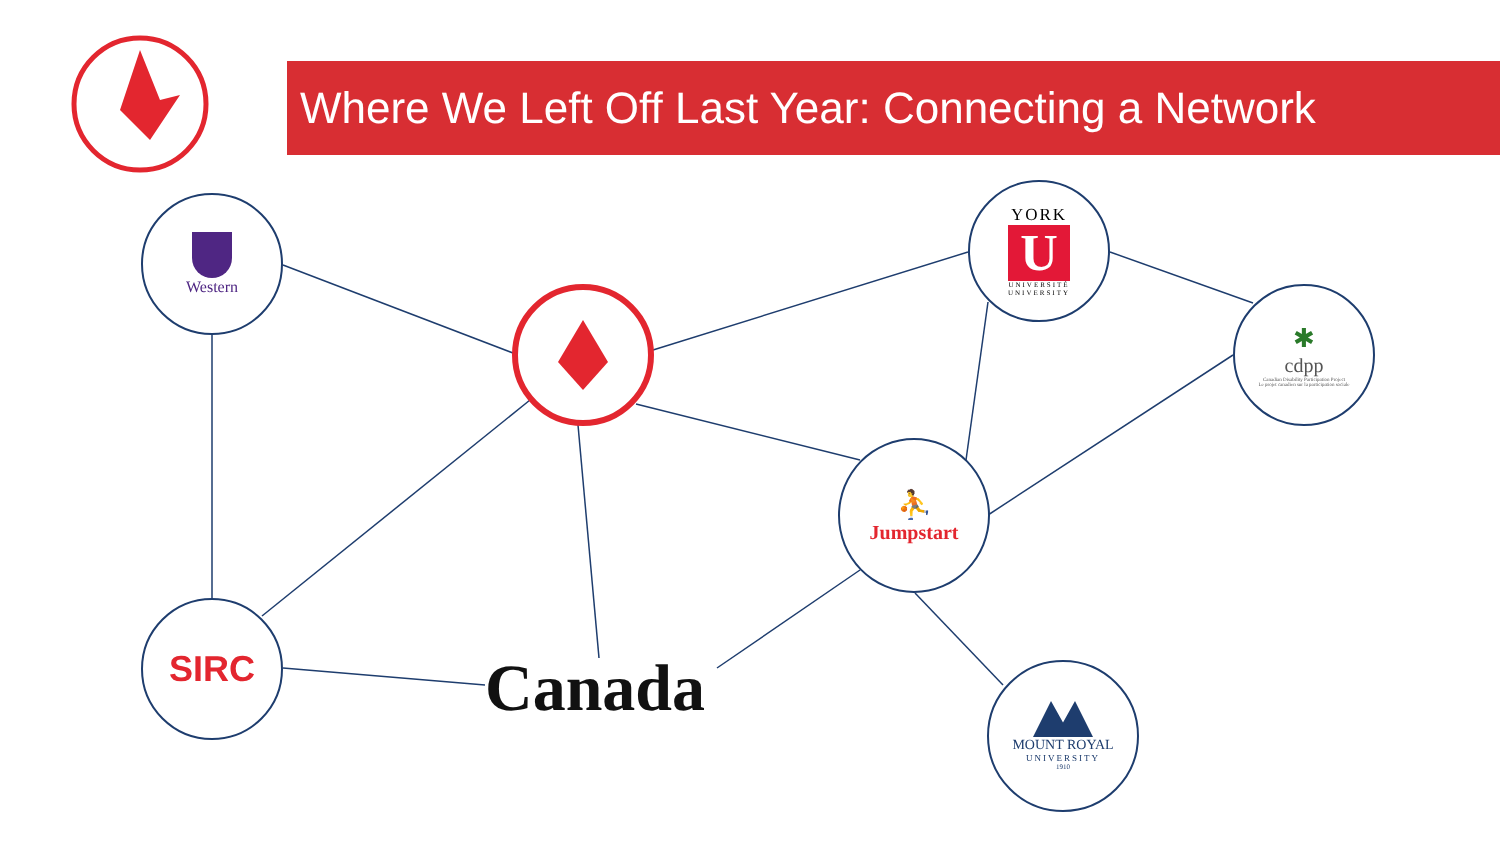Where We Left Off Last Year: Connecting a Network
Western
YORK
U
UNIVERSITÉ
UNIVERSITY
✱
cdpp
Canadian Disability Participation Project
Le projet canadien sur la participation sociale
⛹
Jumpstart
SIRC
Canada
MOUNT ROYAL
UNIVERSITY
1910